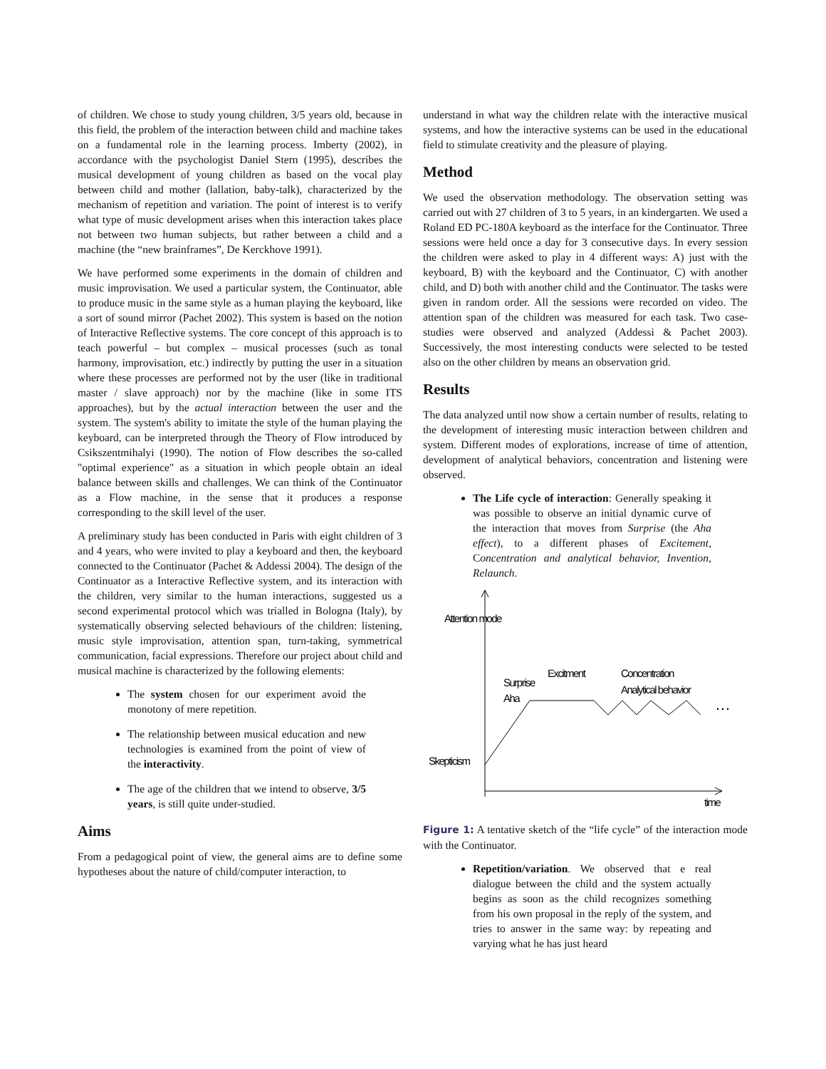of children. We chose to study young children, 3/5 years old, because in this field, the problem of the interaction between child and machine takes on a fundamental role in the learning process. Imberty (2002), in accordance with the psychologist Daniel Stern (1995), describes the musical development of young children as based on the vocal play between child and mother (lallation, baby-talk), characterized by the mechanism of repetition and variation. The point of interest is to verify what type of music development arises when this interaction takes place not between two human subjects, but rather between a child and a machine (the “new brainframes”, De Kerckhove 1991).
We have performed some experiments in the domain of children and music improvisation. We used a particular system, the Continuator, able to produce music in the same style as a human playing the keyboard, like a sort of sound mirror (Pachet 2002). This system is based on the notion of Interactive Reflective systems. The core concept of this approach is to teach powerful – but complex – musical processes (such as tonal harmony, improvisation, etc.) indirectly by putting the user in a situation where these processes are performed not by the user (like in traditional master / slave approach) nor by the machine (like in some ITS approaches), but by the actual interaction between the user and the system. The system's ability to imitate the style of the human playing the keyboard, can be interpreted through the Theory of Flow introduced by Csikszentmihalyi (1990). The notion of Flow describes the so-called "optimal experience" as a situation in which people obtain an ideal balance between skills and challenges. We can think of the Continuator as a Flow machine, in the sense that it produces a response corresponding to the skill level of the user.
A preliminary study has been conducted in Paris with eight children of 3 and 4 years, who were invited to play a keyboard and then, the keyboard connected to the Continuator (Pachet & Addessi 2004). The design of the Continuator as a Interactive Reflective system, and its interaction with the children, very similar to the human interactions, suggested us a second experimental protocol which was trialled in Bologna (Italy), by systematically observing selected behaviours of the children: listening, music style improvisation, attention span, turn-taking, symmetrical communication, facial expressions. Therefore our project about child and musical machine is characterized by the following elements:
The system chosen for our experiment avoid the monotony of mere repetition.
The relationship between musical education and new technologies is examined from the point of view of the interactivity.
The age of the children that we intend to observe, 3/5 years, is still quite under-studied.
Aims
From a pedagogical point of view, the general aims are to define some hypotheses about the nature of child/computer interaction, to
understand in what way the children relate with the interactive musical systems, and how the interactive systems can be used in the educational field to stimulate creativity and the pleasure of playing.
Method
We used the observation methodology. The observation setting was carried out with 27 children of 3 to 5 years, in an kindergarten. We used a Roland ED PC-180A keyboard as the interface for the Continuator. Three sessions were held once a day for 3 consecutive days. In every session the children were asked to play in 4 different ways: A) just with the keyboard, B) with the keyboard and the Continuator, C) with another child, and D) both with another child and the Continuator. The tasks were given in random order. All the sessions were recorded on video. The attention span of the children was measured for each task. Two case-studies were observed and analyzed (Addessi & Pachet 2003). Successively, the most interesting conducts were selected to be tested also on the other children by means an observation grid.
Results
The data analyzed until now show a certain number of results, relating to the development of interesting music interaction between children and system. Different modes of explorations, increase of time of attention, development of analytical behaviors, concentration and listening were observed.
The Life cycle of interaction: Generally speaking it was possible to observe an initial dynamic curve of the interaction that moves from Surprise (the Aha effect), to a different phases of Excitement, Concentration and analytical behavior, Invention, Relaunch.
Attention mode
Excitment
Concentration
Analytical behavior
Surprise
Aha
…
Skepticism
time
Figure 1: A tentative sketch of the “life cycle” of the interaction mode with the Continuator.
Repetition/variation. We observed that e real dialogue between the child and the system actually begins as soon as the child recognizes something from his own proposal in the reply of the system, and tries to answer in the same way: by repeating and varying what he has just heard